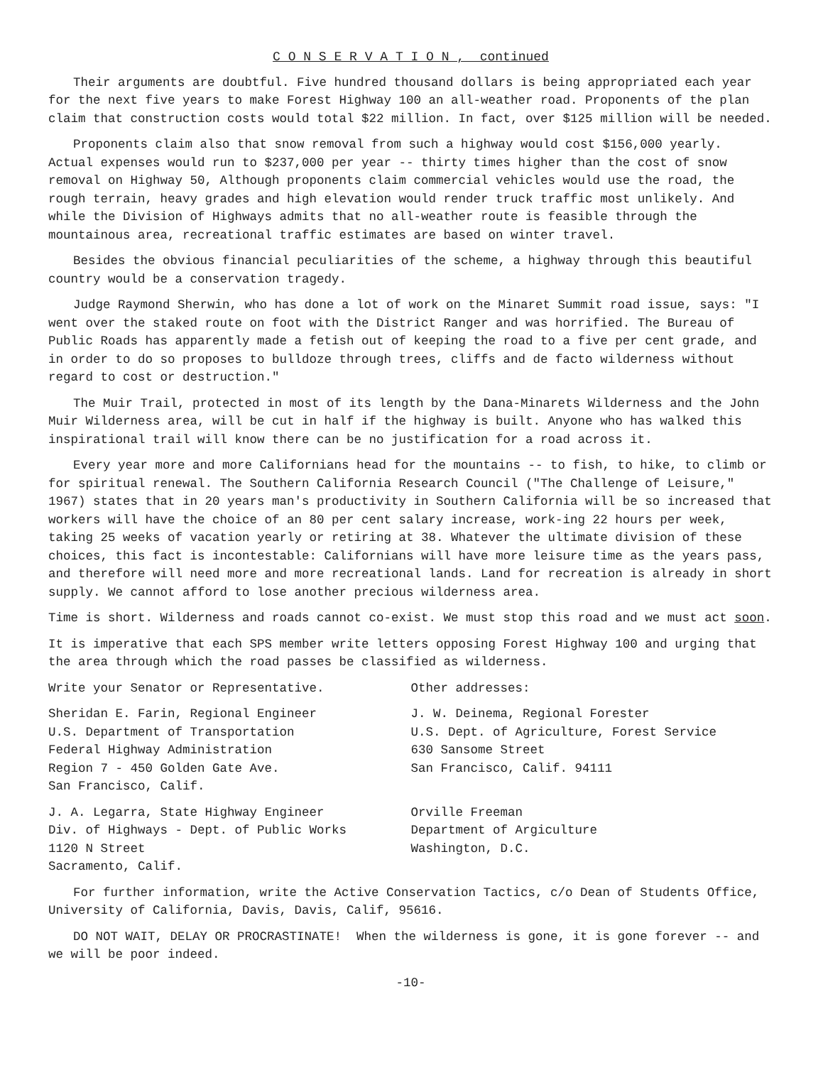C O N S E R V A T I O N , continued
Their arguments are doubtful. Five hundred thousand dollars is being appropriated each year for the next five years to make Forest Highway 100 an all-weather road. Proponents of the plan claim that construction costs would total $22 million. In fact, over $125 million will be needed.
Proponents claim also that snow removal from such a highway would cost $156,000 yearly. Actual expenses would run to $237,000 per year -- thirty times higher than the cost of snow removal on Highway 50, Although proponents claim commercial vehicles would use the road, the rough terrain, heavy grades and high elevation would render truck traffic most unlikely. And while the Division of Highways admits that no all-weather route is feasible through the mountainous area, recreational traffic estimates are based on winter travel.
Besides the obvious financial peculiarities of the scheme, a highway through this beautiful country would be a conservation tragedy.
Judge Raymond Sherwin, who has done a lot of work on the Minaret Summit road issue, says: "I went over the staked route on foot with the District Ranger and was horrified. The Bureau of Public Roads has apparently made a fetish out of keeping the road to a five per cent grade, and in order to do so proposes to bulldoze through trees, cliffs and de facto wilderness without regard to cost or destruction."
The Muir Trail, protected in most of its length by the Dana-Minarets Wilderness and the John Muir Wilderness area, will be cut in half if the highway is built. Anyone who has walked this inspirational trail will know there can be no justification for a road across it.
Every year more and more Californians head for the mountains -- to fish, to hike, to climb or for spiritual renewal. The Southern California Research Council ("The Challenge of Leisure," 1967) states that in 20 years man's productivity in Southern California will be so increased that workers will have the choice of an 80 per cent salary increase, work-ing 22 hours per week, taking 25 weeks of vacation yearly or retiring at 38. Whatever the ultimate division of these choices, this fact is incontestable: Californians will have more leisure time as the years pass, and therefore will need more and more recreational lands. Land for recreation is already in short supply. We cannot afford to lose another precious wilderness area.
Time is short. Wilderness and roads cannot co-exist. We must stop this road and we must act soon.
It is imperative that each SPS member write letters opposing Forest Highway 100 and urging that the area through which the road passes be classified as wilderness.
Write your Senator or Representative.
Sheridan E. Farin, Regional Engineer
U.S. Department of Transportation
Federal Highway Administration
Region 7 - 450 Golden Gate Ave.
San Francisco, Calif.
J. A. Legarra, State Highway Engineer
Div. of Highways - Dept. of Public Works
1120 N Street
Sacramento, Calif.
Other addresses:
J. W. Deinema, Regional Forester
U.S. Dept. of Agriculture, Forest Service
630 Sansome Street
San Francisco, Calif. 94111
Orville Freeman
Department of Argiculture
Washington, D.C.
For further information, write the Active Conservation Tactics, c/o Dean of Students Office, University of California, Davis, Davis, Calif, 95616.
DO NOT WAIT, DELAY OR PROCRASTINATE! When the wilderness is gone, it is gone forever -- and we will be poor indeed.
-10-